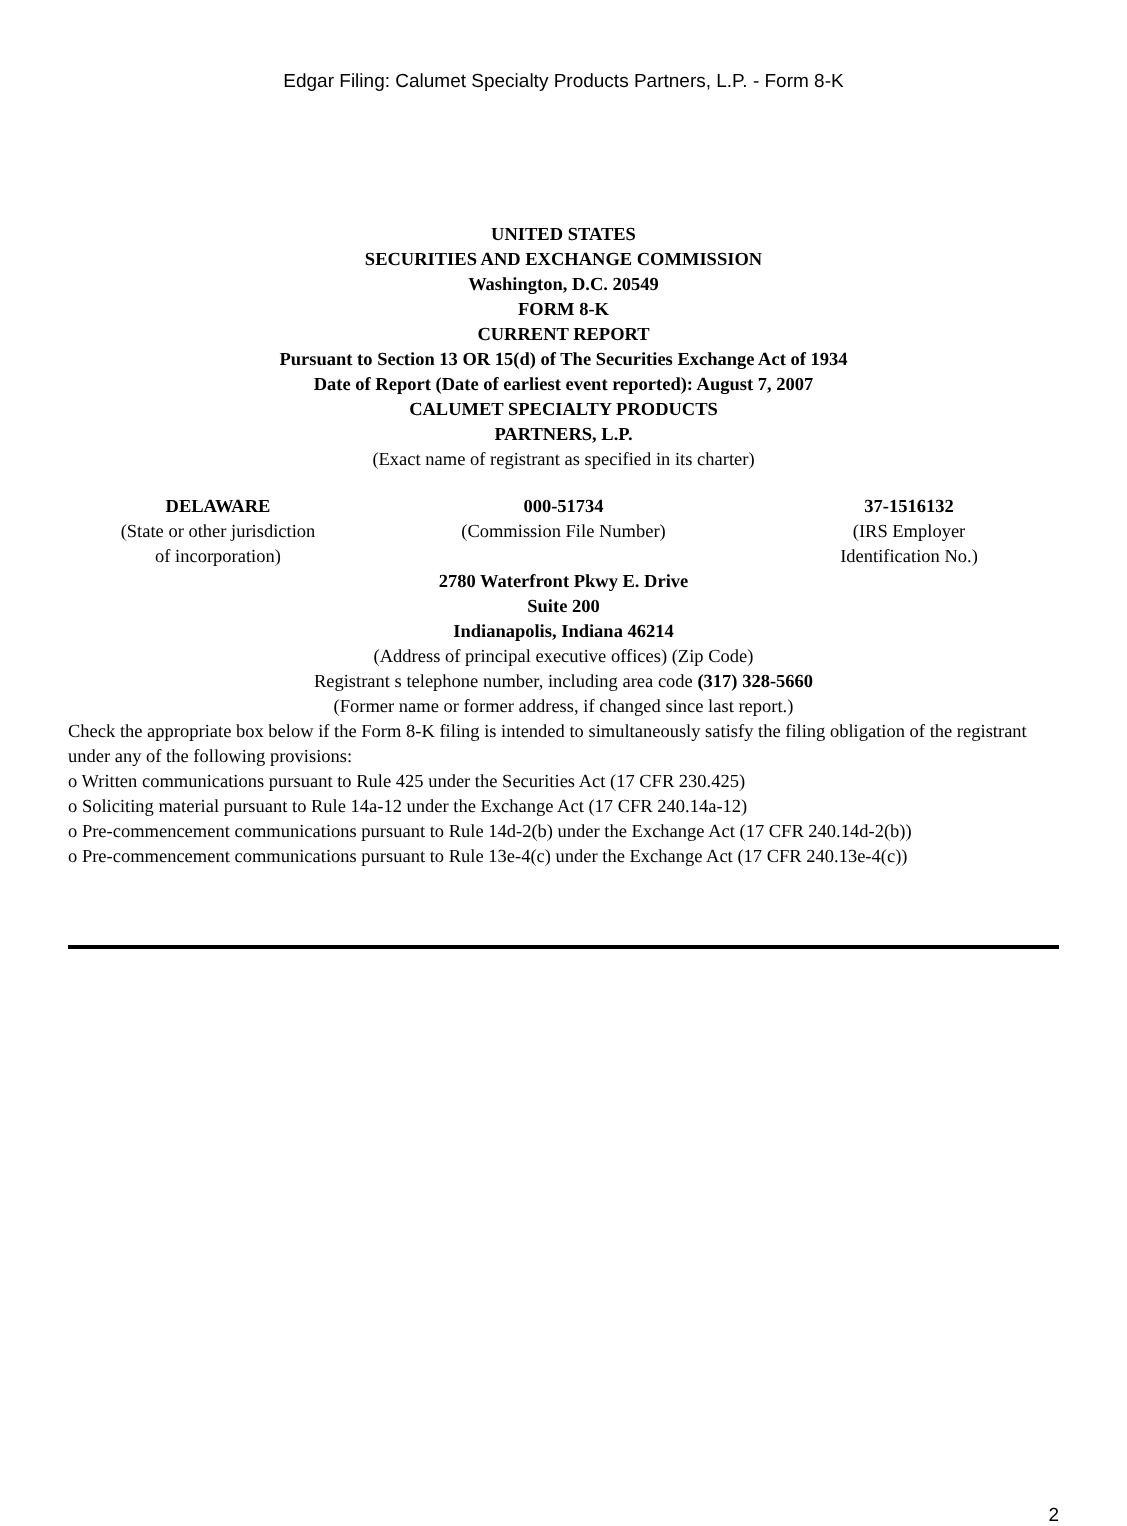Edgar Filing: Calumet Specialty Products Partners, L.P. - Form 8-K
UNITED STATES
SECURITIES AND EXCHANGE COMMISSION
Washington, D.C. 20549
FORM 8-K
CURRENT REPORT
Pursuant to Section 13 OR 15(d) of The Securities Exchange Act of 1934
Date of Report (Date of earliest event reported): August 7, 2007
CALUMET SPECIALTY PRODUCTS
PARTNERS, L.P.
(Exact name of registrant as specified in its charter)
DELAWARE
(State or other jurisdiction
of incorporation)
000-51734
(Commission File Number)
37-1516132
(IRS Employer
Identification No.)
2780 Waterfront Pkwy E. Drive
Suite 200
Indianapolis, Indiana 46214
(Address of principal executive offices) (Zip Code)
Registrant s telephone number, including area code (317) 328-5660
(Former name or former address, if changed since last report.)
Check the appropriate box below if the Form 8-K filing is intended to simultaneously satisfy the filing obligation of the registrant under any of the following provisions:
o Written communications pursuant to Rule 425 under the Securities Act (17 CFR 230.425)
o Soliciting material pursuant to Rule 14a-12 under the Exchange Act (17 CFR 240.14a-12)
o Pre-commencement communications pursuant to Rule 14d-2(b) under the Exchange Act (17 CFR 240.14d-2(b))
o Pre-commencement communications pursuant to Rule 13e-4(c) under the Exchange Act (17 CFR 240.13e-4(c))
2